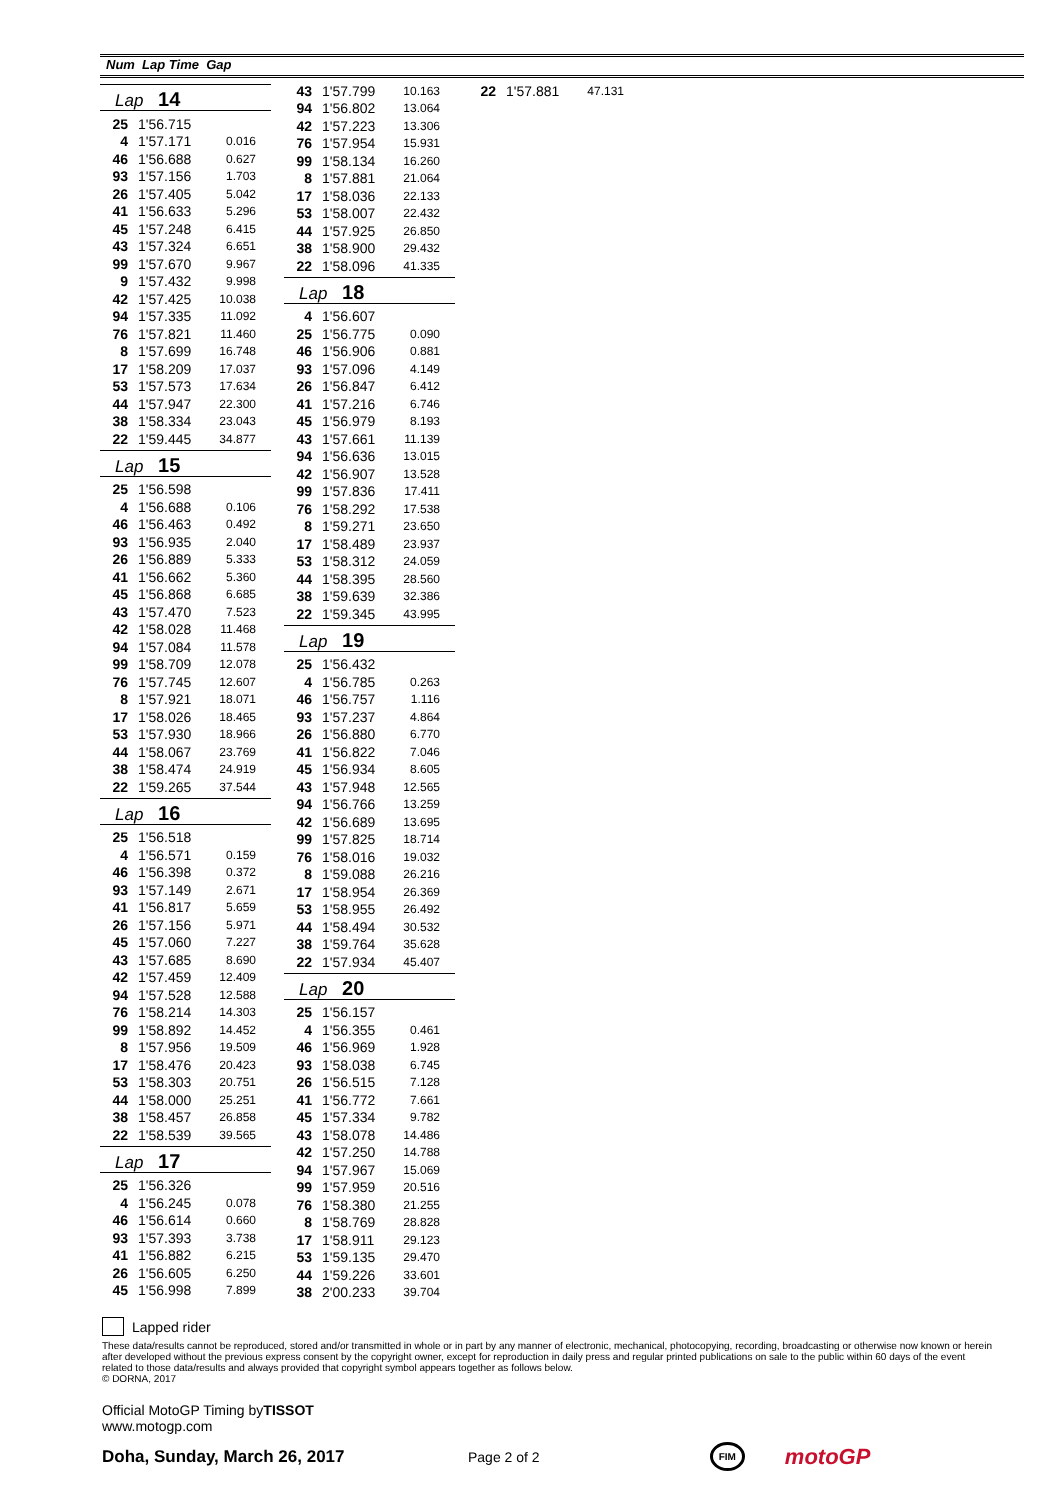Num Lap Time Gap
Lap 14
| 25 | 1'56.715 | |
| 4 | 1'57.171 | 0.016 |
| 46 | 1'56.688 | 0.627 |
| 93 | 1'57.156 | 1.703 |
| 26 | 1'57.405 | 5.042 |
| 41 | 1'56.633 | 5.296 |
| 45 | 1'57.248 | 6.415 |
| 43 | 1'57.324 | 6.651 |
| 99 | 1'57.670 | 9.967 |
| 9 | 1'57.432 | 9.998 |
| 42 | 1'57.425 | 10.038 |
| 94 | 1'57.335 | 11.092 |
| 76 | 1'57.821 | 11.460 |
| 8 | 1'57.699 | 16.748 |
| 17 | 1'58.209 | 17.037 |
| 53 | 1'57.573 | 17.634 |
| 44 | 1'57.947 | 22.300 |
| 38 | 1'58.334 | 23.043 |
| 22 | 1'59.445 | 34.877 |
Lap 15
| 25 | 1'56.598 | |
| 4 | 1'56.688 | 0.106 |
| 46 | 1'56.463 | 0.492 |
| 93 | 1'56.935 | 2.040 |
| 26 | 1'56.889 | 5.333 |
| 41 | 1'56.662 | 5.360 |
| 45 | 1'56.868 | 6.685 |
| 43 | 1'57.470 | 7.523 |
| 42 | 1'58.028 | 11.468 |
| 94 | 1'57.084 | 11.578 |
| 99 | 1'58.709 | 12.078 |
| 76 | 1'57.745 | 12.607 |
| 8 | 1'57.921 | 18.071 |
| 17 | 1'58.026 | 18.465 |
| 53 | 1'57.930 | 18.966 |
| 44 | 1'58.067 | 23.769 |
| 38 | 1'58.474 | 24.919 |
| 22 | 1'59.265 | 37.544 |
Lap 16
| 25 | 1'56.518 | |
| 4 | 1'56.571 | 0.159 |
| 46 | 1'56.398 | 0.372 |
| 93 | 1'57.149 | 2.671 |
| 41 | 1'56.817 | 5.659 |
| 26 | 1'57.156 | 5.971 |
| 45 | 1'57.060 | 7.227 |
| 43 | 1'57.685 | 8.690 |
| 42 | 1'57.459 | 12.409 |
| 94 | 1'57.528 | 12.588 |
| 76 | 1'58.214 | 14.303 |
| 99 | 1'58.892 | 14.452 |
| 8 | 1'57.956 | 19.509 |
| 17 | 1'58.476 | 20.423 |
| 53 | 1'58.303 | 20.751 |
| 44 | 1'58.000 | 25.251 |
| 38 | 1'58.457 | 26.858 |
| 22 | 1'58.539 | 39.565 |
Lap 17
| 25 | 1'56.326 | |
| 4 | 1'56.245 | 0.078 |
| 46 | 1'56.614 | 0.660 |
| 93 | 1'57.393 | 3.738 |
| 41 | 1'56.882 | 6.215 |
| 26 | 1'56.605 | 6.250 |
| 45 | 1'56.998 | 7.899 |
| 43 | 1'57.799 | 10.163 |
| 94 | 1'56.802 | 13.064 |
| 42 | 1'57.223 | 13.306 |
| 76 | 1'57.954 | 15.931 |
| 99 | 1'58.134 | 16.260 |
| 8 | 1'57.881 | 21.064 |
| 17 | 1'58.036 | 22.133 |
| 53 | 1'58.007 | 22.432 |
| 44 | 1'57.925 | 26.850 |
| 38 | 1'58.900 | 29.432 |
| 22 | 1'58.096 | 41.335 |
Lap 18
| 4 | 1'56.607 | |
| 25 | 1'56.775 | 0.090 |
| 46 | 1'56.906 | 0.881 |
| 93 | 1'57.096 | 4.149 |
| 26 | 1'56.847 | 6.412 |
| 41 | 1'57.216 | 6.746 |
| 45 | 1'56.979 | 8.193 |
| 43 | 1'57.661 | 11.139 |
| 94 | 1'56.636 | 13.015 |
| 42 | 1'56.907 | 13.528 |
| 99 | 1'57.836 | 17.411 |
| 76 | 1'58.292 | 17.538 |
| 8 | 1'59.271 | 23.650 |
| 17 | 1'58.489 | 23.937 |
| 53 | 1'58.312 | 24.059 |
| 44 | 1'58.395 | 28.560 |
| 38 | 1'59.639 | 32.386 |
| 22 | 1'59.345 | 43.995 |
Lap 19
| 25 | 1'56.432 | |
| 4 | 1'56.785 | 0.263 |
| 46 | 1'56.757 | 1.116 |
| 93 | 1'57.237 | 4.864 |
| 26 | 1'56.880 | 6.770 |
| 41 | 1'56.822 | 7.046 |
| 45 | 1'56.934 | 8.605 |
| 43 | 1'57.948 | 12.565 |
| 94 | 1'56.766 | 13.259 |
| 42 | 1'56.689 | 13.695 |
| 99 | 1'57.825 | 18.714 |
| 76 | 1'58.016 | 19.032 |
| 8 | 1'59.088 | 26.216 |
| 17 | 1'58.954 | 26.369 |
| 53 | 1'58.955 | 26.492 |
| 44 | 1'58.494 | 30.532 |
| 38 | 1'59.764 | 35.628 |
| 22 | 1'57.934 | 45.407 |
Lap 20
| 25 | 1'56.157 | |
| 4 | 1'56.355 | 0.461 |
| 46 | 1'56.969 | 1.928 |
| 93 | 1'58.038 | 6.745 |
| 26 | 1'56.515 | 7.128 |
| 41 | 1'56.772 | 7.661 |
| 45 | 1'57.334 | 9.782 |
| 43 | 1'58.078 | 14.486 |
| 42 | 1'57.250 | 14.788 |
| 94 | 1'57.967 | 15.069 |
| 99 | 1'57.959 | 20.516 |
| 76 | 1'58.380 | 21.255 |
| 8 | 1'58.769 | 28.828 |
| 17 | 1'58.911 | 29.123 |
| 53 | 1'59.135 | 29.470 |
| 44 | 1'59.226 | 33.601 |
| 38 | 2'00.233 | 39.704 |
| 22 | 1'57.881 | 47.131 |
Lapped rider
These data/results cannot be reproduced, stored and/or transmitted in whole or in part by any manner of electronic, mechanical, photocopying, recording, broadcasting or otherwise now known or herein after developed without the previous express consent by the copyright owner, except for reproduction in daily press and regular printed publications on sale to the public within 60 days of the event related to those data/results and always provided that copyright symbol appears together as follows below.
© DORNA, 2017
Official MotoGP Timing byTISSOT
www.motogp.com
Doha, Sunday, March 26, 2017 Page 2 of 2 FIM motoGP